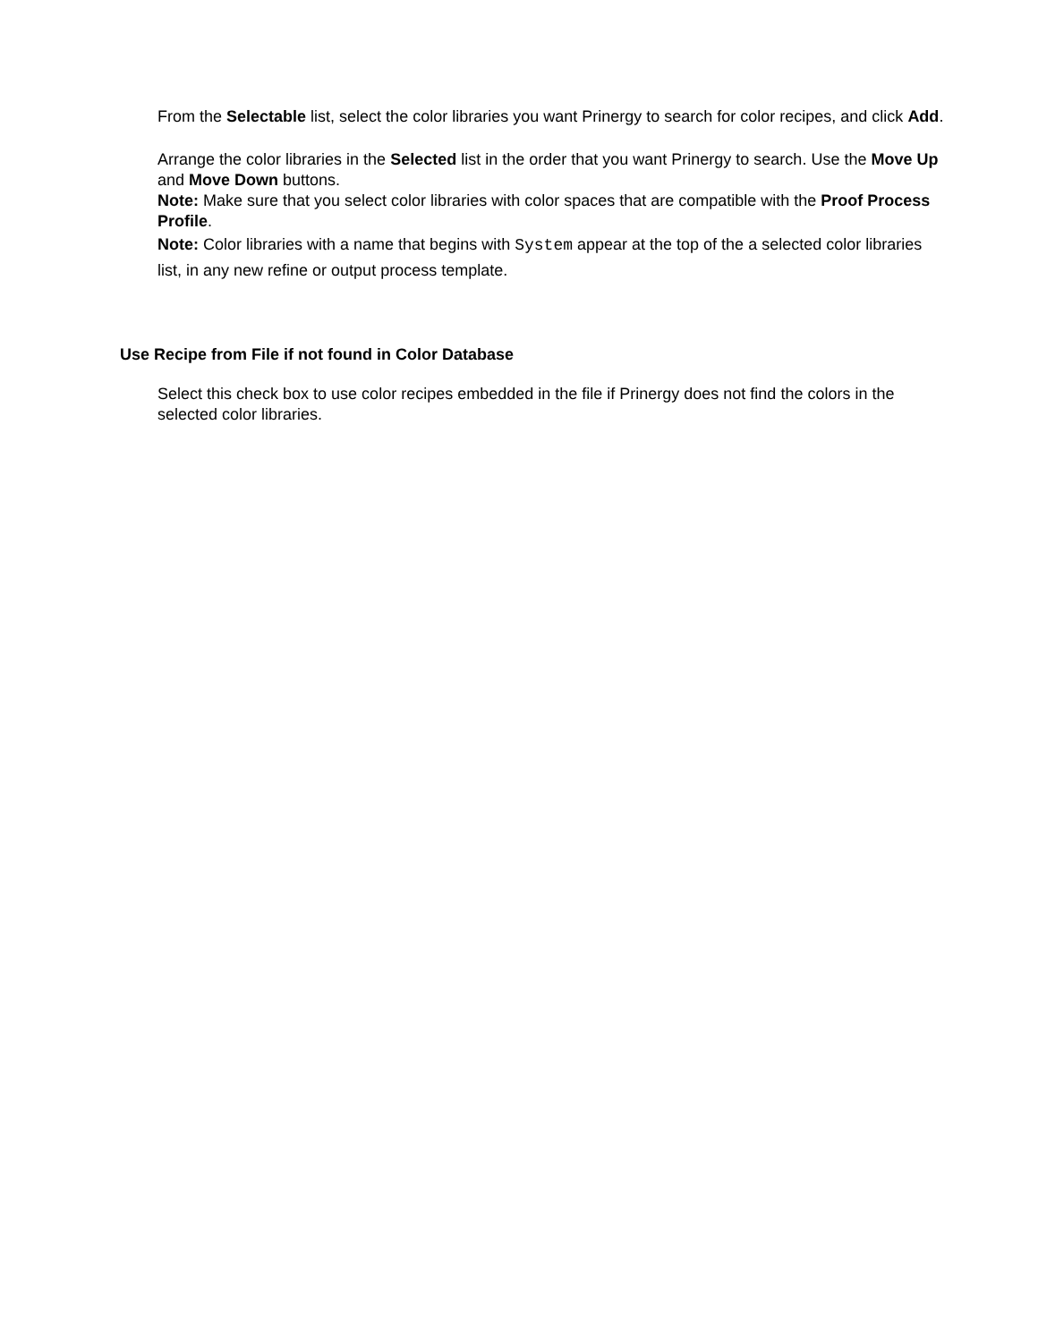From the Selectable list, select the color libraries you want Prinergy to search for color recipes, and click Add.
Arrange the color libraries in the Selected list in the order that you want Prinergy to search. Use the Move Up and Move Down buttons.
Note: Make sure that you select color libraries with color spaces that are compatible with the Proof Process Profile.
Note: Color libraries with a name that begins with System appear at the top of the a selected color libraries list, in any new refine or output process template.
Use Recipe from File if not found in Color Database
Select this check box to use color recipes embedded in the file if Prinergy does not find the colors in the selected color libraries.